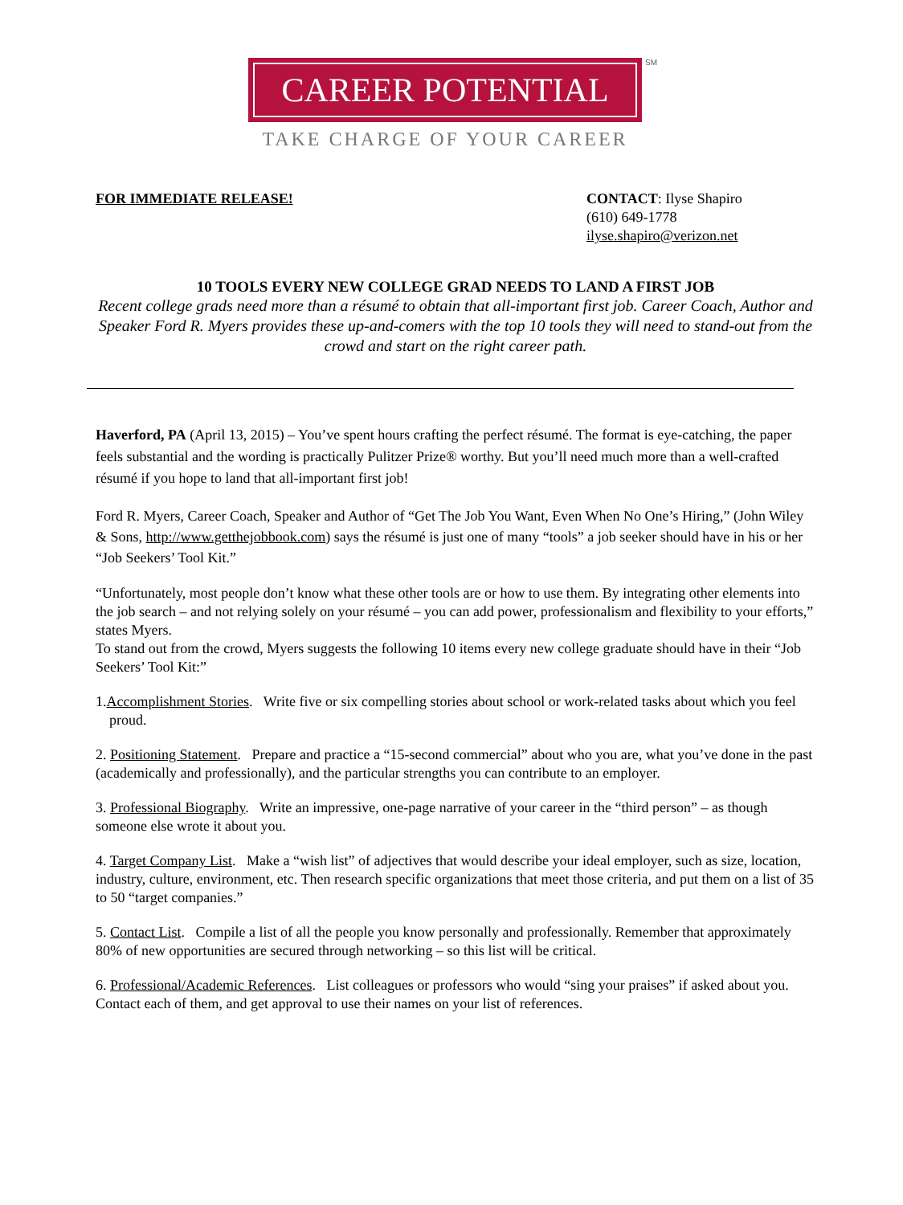CAREER POTENTIAL SM
TAKE CHARGE OF YOUR CAREER
FOR IMMEDIATE RELEASE! CONTACT: Ilyse Shapiro
(610) 649-1778
ilyse.shapiro@verizon.net
10 TOOLS EVERY NEW COLLEGE GRAD NEEDS TO LAND A FIRST JOB
Recent college grads need more than a résumé to obtain that all-important first job. Career Coach, Author and Speaker Ford R. Myers provides these up-and-comers with the top 10 tools they will need to stand-out from the crowd and start on the right career path.
Haverford, PA (April 13, 2015) – You’ve spent hours crafting the perfect résumé. The format is eye-catching, the paper feels substantial and the wording is practically Pulitzer Prize® worthy. But you’ll need much more than a well-crafted résumé if you hope to land that all-important first job!
Ford R. Myers, Career Coach, Speaker and Author of “Get The Job You Want, Even When No One’s Hiring,” (John Wiley & Sons, http://www.getthejobbook.com) says the résumé is just one of many “tools” a job seeker should have in his or her “Job Seekers’ Tool Kit.”
“Unfortunately, most people don’t know what these other tools are or how to use them. By integrating other elements into the job search – and not relying solely on your résumé – you can add power, professionalism and flexibility to your efforts,” states Myers.
To stand out from the crowd, Myers suggests the following 10 items every new college graduate should have in their “Job Seekers’ Tool Kit:”
1.Accomplishment Stories. Write five or six compelling stories about school or work-related tasks about which you feel proud.
2. Positioning Statement. Prepare and practice a “15-second commercial” about who you are, what you’ve done in the past (academically and professionally), and the particular strengths you can contribute to an employer.
3. Professional Biography. Write an impressive, one-page narrative of your career in the “third person” – as though someone else wrote it about you.
4. Target Company List. Make a “wish list” of adjectives that would describe your ideal employer, such as size, location, industry, culture, environment, etc. Then research specific organizations that meet those criteria, and put them on a list of 35 to 50 “target companies.”
5. Contact List. Compile a list of all the people you know personally and professionally. Remember that approximately 80% of new opportunities are secured through networking – so this list will be critical.
6. Professional/Academic References. List colleagues or professors who would “sing your praises” if asked about you. Contact each of them, and get approval to use their names on your list of references.